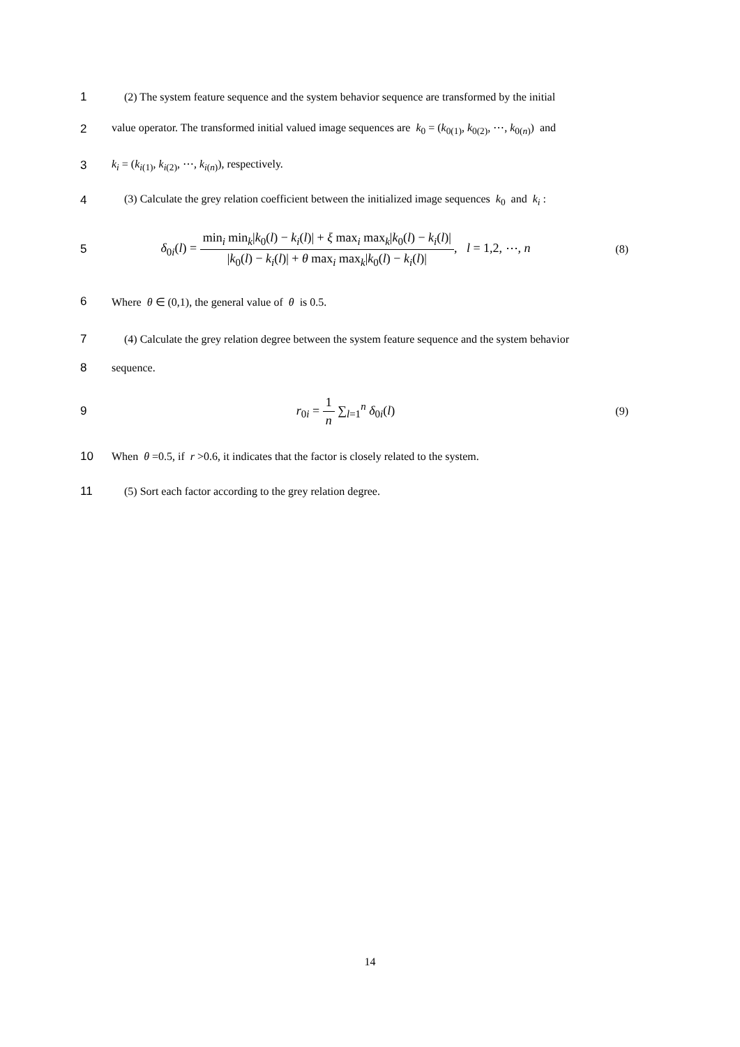1
(2) The system feature sequence and the system behavior sequence are transformed by the initial
2
value operator. The transformed initial valued image sequences are k<sub>0</sub> = (k<sub>0</sub><sub>(1)</sub>, k<sub>0</sub><sub>(2)</sub>, ⋯, k<sub>0</sub><sub>(n)</sub>) and
3 k<sub>i</sub> = (k<sub>i</sub><sub>(1)</sub>, k<sub>i</sub><sub>(2)</sub>, ⋯, k<sub>i</sub><sub>(n)</sub>), respectively.
4
(3) Calculate the grey relation coefficient between the initialized image sequences k<sub>0</sub> and k<sub>i</sub> :
5
δ<sub>0i</sub>(l) = min<sub>i</sub> min<sub>k</sub>|k<sub>0</sub>(l) − k<sub>i</sub>(l)| + ξ max<sub>i</sub> max<sub>k</sub>|k<sub>0</sub>(l) − k<sub>i</sub>(l)| |k<sub>0</sub>(l) − k<sub>i</sub>(l)| + θ max<sub>i</sub> max<sub>k</sub>|k<sub>0</sub>(l) − k<sub>i</sub>(l)|, l = 1,2, ⋯, n
(8)
6 Where θ ∈ (0,1), the general value of θ is 0.5.
7
(4) Calculate the grey relation degree between the system feature sequence and the system behavior
8 sequence.
9 r<sub>0i</sub> = 1 n ∑<sub>l=1</sub><sup>n</sup> δ<sub>0i</sub>(l) (9)
10
When θ =0.5, if r >0.6, it indicates that the factor is closely related to the system.
11 (5) Sort each factor according to the grey relation degree.
14